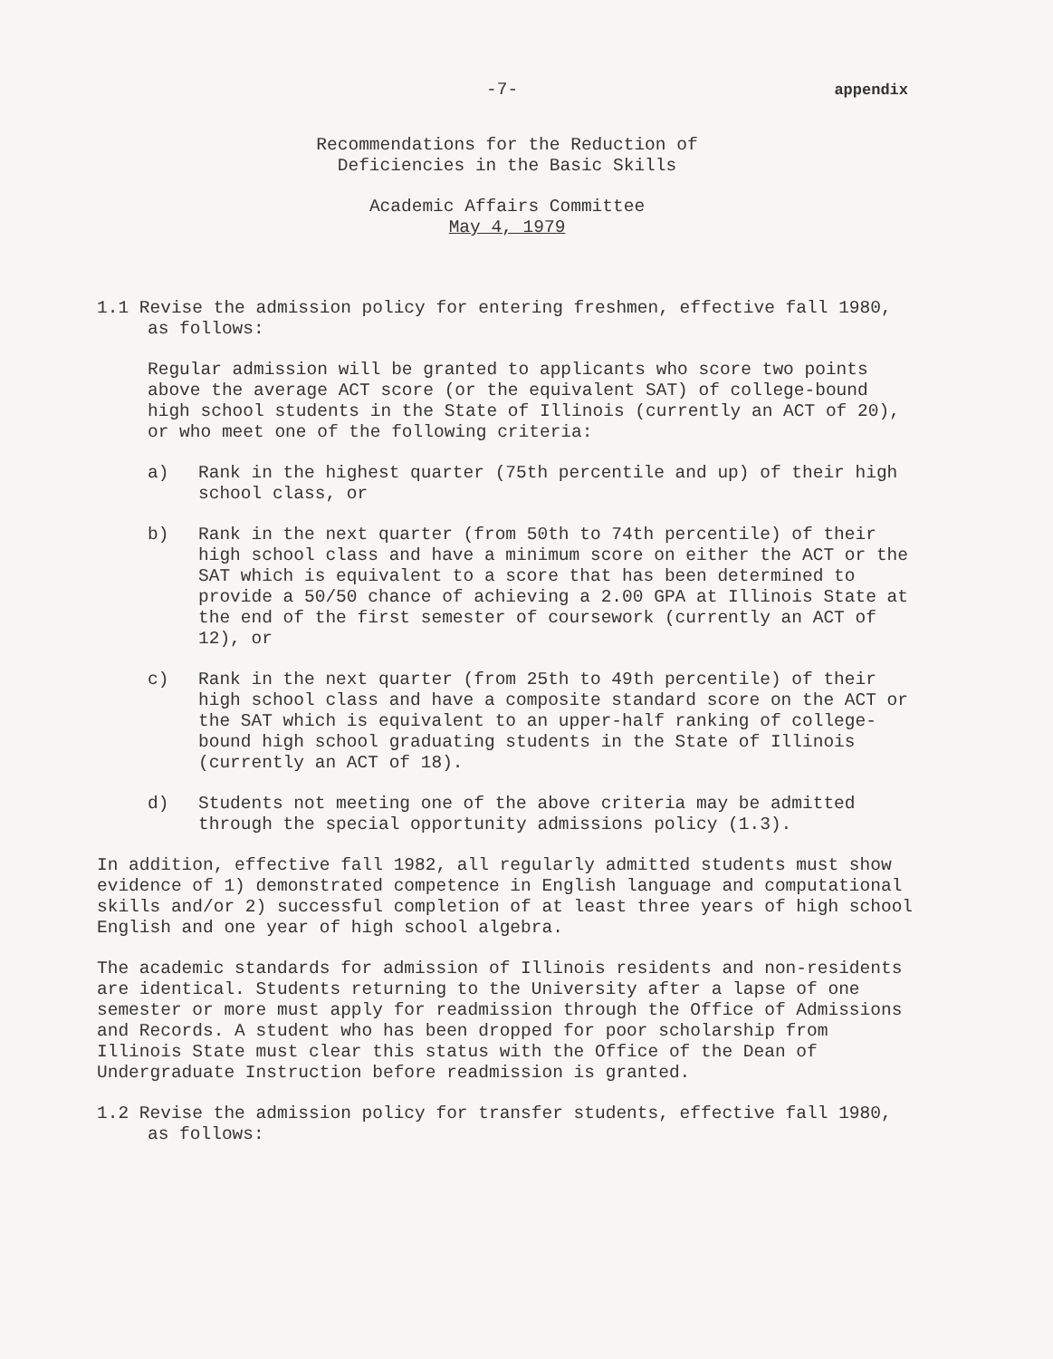-7- appendix
Recommendations for the Reduction of
Deficiencies in the Basic Skills
Academic Affairs Committee
May 4, 1979
1.1 Revise the admission policy for entering freshmen, effective fall 1980, as follows:
Regular admission will be granted to applicants who score two points above the average ACT score (or the equivalent SAT) of college-bound high school students in the State of Illinois (currently an ACT of 20), or who meet one of the following criteria:
a) Rank in the highest quarter (75th percentile and up) of their high school class, or
b) Rank in the next quarter (from 50th to 74th percentile) of their high school class and have a minimum score on either the ACT or the SAT which is equivalent to a score that has been determined to provide a 50/50 chance of achieving a 2.00 GPA at Illinois State at the end of the first semester of coursework (currently an ACT of 12), or
c) Rank in the next quarter (from 25th to 49th percentile) of their high school class and have a composite standard score on the ACT or the SAT which is equivalent to an upper-half ranking of college-bound high school graduating students in the State of Illinois (currently an ACT of 18).
d) Students not meeting one of the above criteria may be admitted through the special opportunity admissions policy (1.3).
In addition, effective fall 1982, all regularly admitted students must show evidence of 1) demonstrated competence in English language and computational skills and/or 2) successful completion of at least three years of high school English and one year of high school algebra.
The academic standards for admission of Illinois residents and non-residents are identical. Students returning to the University after a lapse of one semester or more must apply for readmission through the Office of Admissions and Records. A student who has been dropped for poor scholarship from Illinois State must clear this status with the Office of the Dean of Undergraduate Instruction before readmission is granted.
1.2 Revise the admission policy for transfer students, effective fall 1980, as follows: